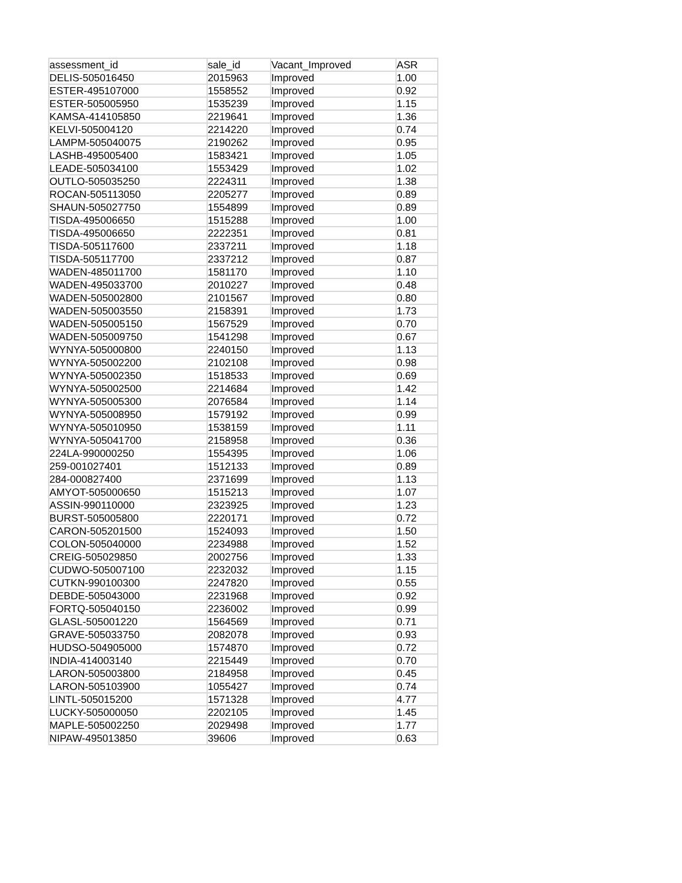| assessment_id | sale_id | Vacant_Improved | ASR |
| --- | --- | --- | --- |
| DELIS-505016450 | 2015963 | Improved | 1.00 |
| ESTER-495107000 | 1558552 | Improved | 0.92 |
| ESTER-505005950 | 1535239 | Improved | 1.15 |
| KAMSA-414105850 | 2219641 | Improved | 1.36 |
| KELVI-505004120 | 2214220 | Improved | 0.74 |
| LAMPM-505040075 | 2190262 | Improved | 0.95 |
| LASHB-495005400 | 1583421 | Improved | 1.05 |
| LEADE-505034100 | 1553429 | Improved | 1.02 |
| OUTLO-505035250 | 2224311 | Improved | 1.38 |
| ROCAN-505113050 | 2205277 | Improved | 0.89 |
| SHAUN-505027750 | 1554899 | Improved | 0.89 |
| TISDA-495006650 | 1515288 | Improved | 1.00 |
| TISDA-495006650 | 2222351 | Improved | 0.81 |
| TISDA-505117600 | 2337211 | Improved | 1.18 |
| TISDA-505117700 | 2337212 | Improved | 0.87 |
| WADEN-485011700 | 1581170 | Improved | 1.10 |
| WADEN-495033700 | 2010227 | Improved | 0.48 |
| WADEN-505002800 | 2101567 | Improved | 0.80 |
| WADEN-505003550 | 2158391 | Improved | 1.73 |
| WADEN-505005150 | 1567529 | Improved | 0.70 |
| WADEN-505009750 | 1541298 | Improved | 0.67 |
| WYNYA-505000800 | 2240150 | Improved | 1.13 |
| WYNYA-505002200 | 2102108 | Improved | 0.98 |
| WYNYA-505002350 | 1518533 | Improved | 0.69 |
| WYNYA-505002500 | 2214684 | Improved | 1.42 |
| WYNYA-505005300 | 2076584 | Improved | 1.14 |
| WYNYA-505008950 | 1579192 | Improved | 0.99 |
| WYNYA-505010950 | 1538159 | Improved | 1.11 |
| WYNYA-505041700 | 2158958 | Improved | 0.36 |
| 224LA-990000250 | 1554395 | Improved | 1.06 |
| 259-001027401 | 1512133 | Improved | 0.89 |
| 284-000827400 | 2371699 | Improved | 1.13 |
| AMYOT-505000650 | 1515213 | Improved | 1.07 |
| ASSIN-990110000 | 2323925 | Improved | 1.23 |
| BURST-505005800 | 2220171 | Improved | 0.72 |
| CARON-505201500 | 1524093 | Improved | 1.50 |
| COLON-505040000 | 2234988 | Improved | 1.52 |
| CREIG-505029850 | 2002756 | Improved | 1.33 |
| CUDWO-505007100 | 2232032 | Improved | 1.15 |
| CUTKN-990100300 | 2247820 | Improved | 0.55 |
| DEBDE-505043000 | 2231968 | Improved | 0.92 |
| FORTQ-505040150 | 2236002 | Improved | 0.99 |
| GLASL-505001220 | 1564569 | Improved | 0.71 |
| GRAVE-505033750 | 2082078 | Improved | 0.93 |
| HUDSO-504905000 | 1574870 | Improved | 0.72 |
| INDIA-414003140 | 2215449 | Improved | 0.70 |
| LARON-505003800 | 2184958 | Improved | 0.45 |
| LARON-505103900 | 1055427 | Improved | 0.74 |
| LINTL-505015200 | 1571328 | Improved | 4.77 |
| LUCKY-505000050 | 2202105 | Improved | 1.45 |
| MAPLE-505002250 | 2029498 | Improved | 1.77 |
| NIPAW-495013850 | 39606 | Improved | 0.63 |